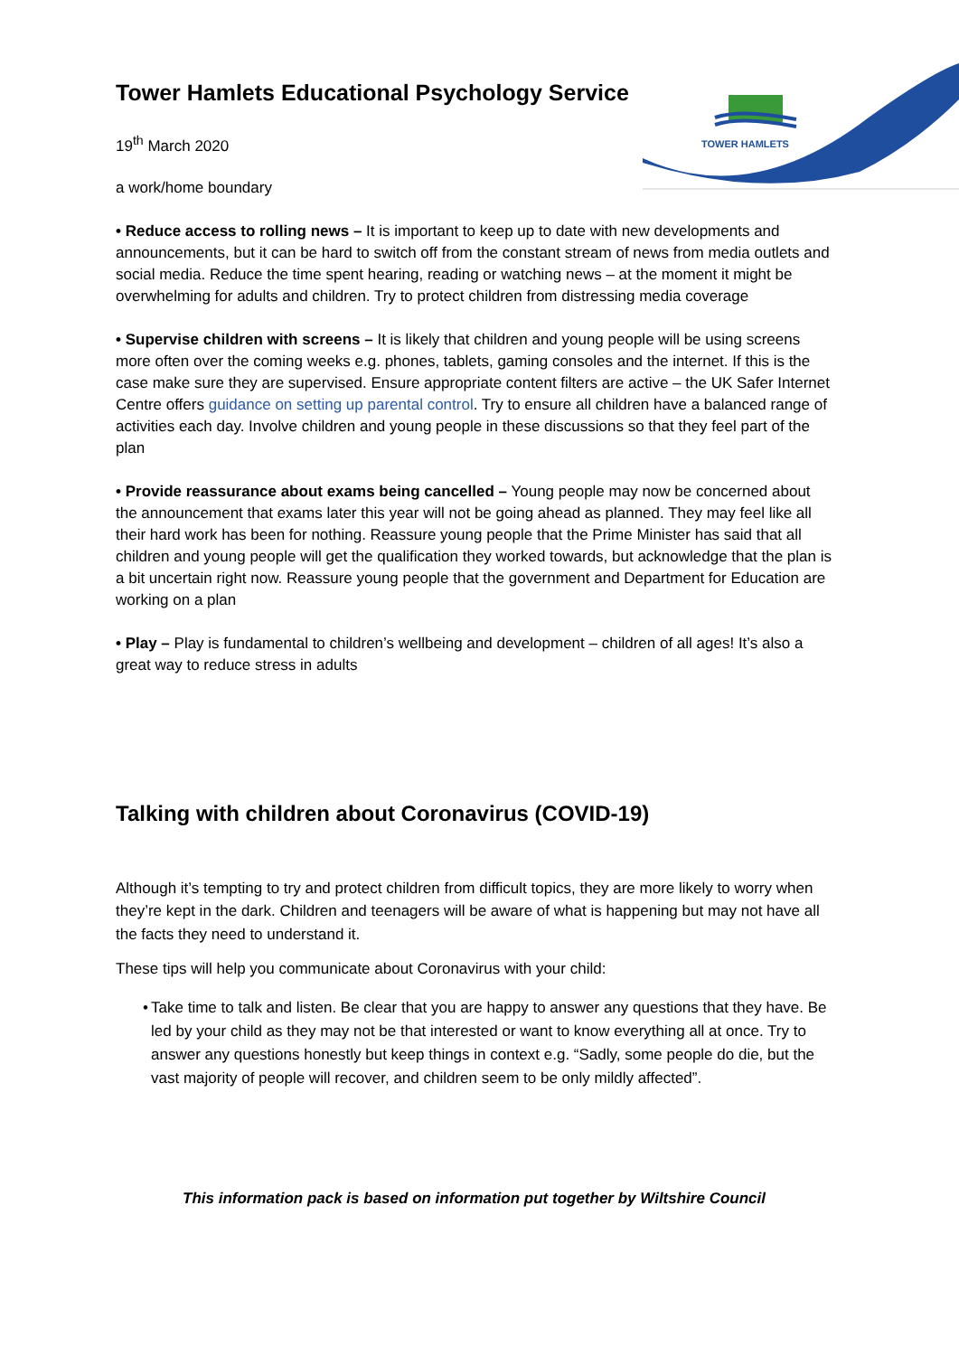TOWER HAMLETS
Tower Hamlets Educational Psychology Service
19<sup>th</sup> March 2020
a work/home boundary
• Reduce access to rolling news – It is important to keep up to date with new developments and announcements, but it can be hard to switch off from the constant stream of news from media outlets and social media. Reduce the time spent hearing, reading or watching news – at the moment it might be overwhelming for adults and children. Try to protect children from distressing media coverage
• Supervise children with screens – It is likely that children and young people will be using screens more often over the coming weeks e.g. phones, tablets, gaming consoles and the internet. If this is the case make sure they are supervised. Ensure appropriate content filters are active – the UK Safer Internet Centre offers guidance on setting up parental control. Try to ensure all children have a balanced range of activities each day. Involve children and young people in these discussions so that they feel part of the plan
• Provide reassurance about exams being cancelled – Young people may now be concerned about the announcement that exams later this year will not be going ahead as planned. They may feel like all their hard work has been for nothing. Reassure young people that the Prime Minister has said that all children and young people will get the qualification they worked towards, but acknowledge that the plan is a bit uncertain right now. Reassure young people that the government and Department for Education are working on a plan
• Play – Play is fundamental to children’s wellbeing and development – children of all ages! It’s also a great way to reduce stress in adults
Talking with children about Coronavirus (COVID-19)
Although it’s tempting to try and protect children from difficult topics, they are more likely to worry when they’re kept in the dark. Children and teenagers will be aware of what is happening but may not have all the facts they need to understand it.
These tips will help you communicate about Coronavirus with your child:
•
Take time to talk and listen. Be clear that you are happy to answer any questions that they have. Be led by your child as they may not be that interested or want to know everything all at once. Try to answer any questions honestly but keep things in context e.g. “Sadly, some people do die, but the vast majority of people will recover, and children seem to be only mildly affected”.
This information pack is based on information put together by Wiltshire Council